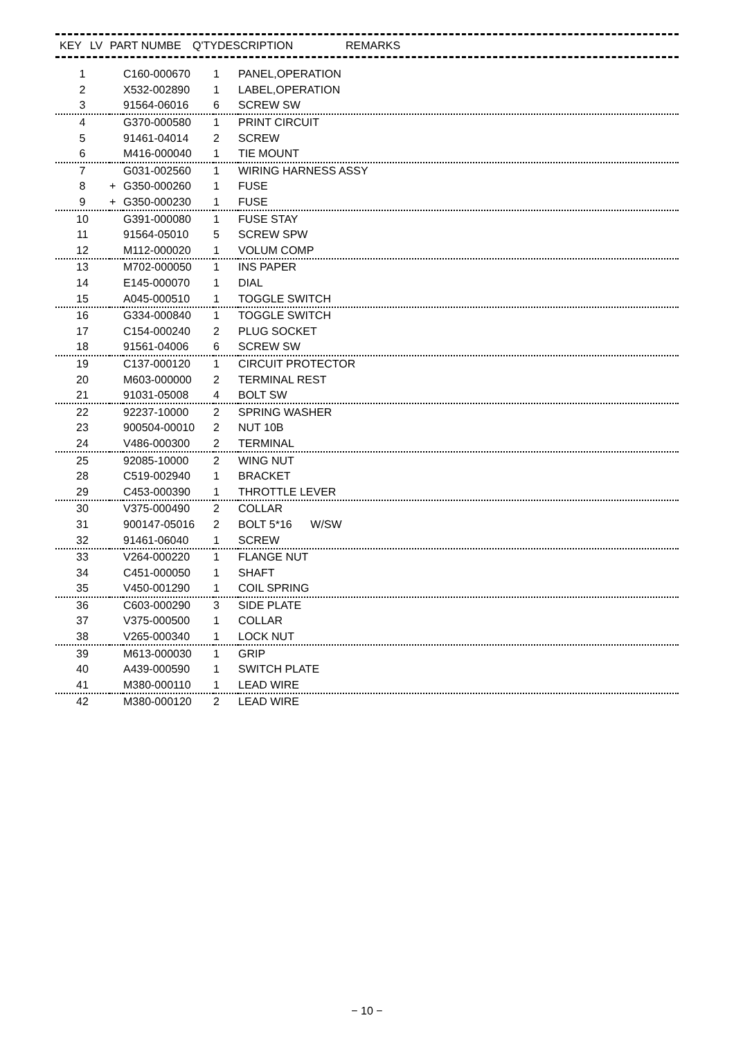| KEY | LV | PART NUMBE | Q'TY | DESCRIPTION | REMARKS |
| --- | --- | --- | --- | --- | --- |
| 1 | | C160-000670 | 1 | PANEL,OPERATION |
| 2 | | X532-002890 | 1 | LABEL,OPERATION |
| 3 | | 91564-06016 | 6 | SCREW SW |
| 4 | | G370-000580 | 1 | PRINT CIRCUIT |
| 5 | | 91461-04014 | 2 | SCREW |
| 6 | | M416-000040 | 1 | TIE MOUNT |
| 7 | | G031-002560 | 1 | WIRING HARNESS ASSY |
| 8 | + | G350-000260 | 1 | FUSE |
| 9 | + | G350-000230 | 1 | FUSE |
| 10 | | G391-000080 | 1 | FUSE STAY |
| 11 | | 91564-05010 | 5 | SCREW SPW |
| 12 | | M112-000020 | 1 | VOLUM COMP |
| 13 | | M702-000050 | 1 | INS PAPER |
| 14 | | E145-000070 | 1 | DIAL |
| 15 | | A045-000510 | 1 | TOGGLE SWITCH |
| 16 | | G334-000840 | 1 | TOGGLE SWITCH |
| 17 | | C154-000240 | 2 | PLUG SOCKET |
| 18 | | 91561-04006 | 6 | SCREW SW |
| 19 | | C137-000120 | 1 | CIRCUIT PROTECTOR |
| 20 | | M603-000000 | 2 | TERMINAL REST |
| 21 | | 91031-05008 | 4 | BOLT SW |
| 22 | | 92237-10000 | 2 | SPRING WASHER |
| 23 | | 900504-00010 | 2 | NUT 10B |
| 24 | | V486-000300 | 2 | TERMINAL |
| 25 | | 92085-10000 | 2 | WING NUT |
| 28 | | C519-002940 | 1 | BRACKET |
| 29 | | C453-000390 | 1 | THROTTLE LEVER |
| 30 | | V375-000490 | 2 | COLLAR |
| 31 | | 900147-05016 | 2 | BOLT 5*16 W/SW |
| 32 | | 91461-06040 | 1 | SCREW |
| 33 | | V264-000220 | 1 | FLANGE NUT |
| 34 | | C451-000050 | 1 | SHAFT |
| 35 | | V450-001290 | 1 | COIL SPRING |
| 36 | | C603-000290 | 3 | SIDE PLATE |
| 37 | | V375-000500 | 1 | COLLAR |
| 38 | | V265-000340 | 1 | LOCK NUT |
| 39 | | M613-000030 | 1 | GRIP |
| 40 | | A439-000590 | 1 | SWITCH PLATE |
| 41 | | M380-000110 | 1 | LEAD WIRE |
| 42 | | M380-000120 | 2 | LEAD WIRE |
− 10 −